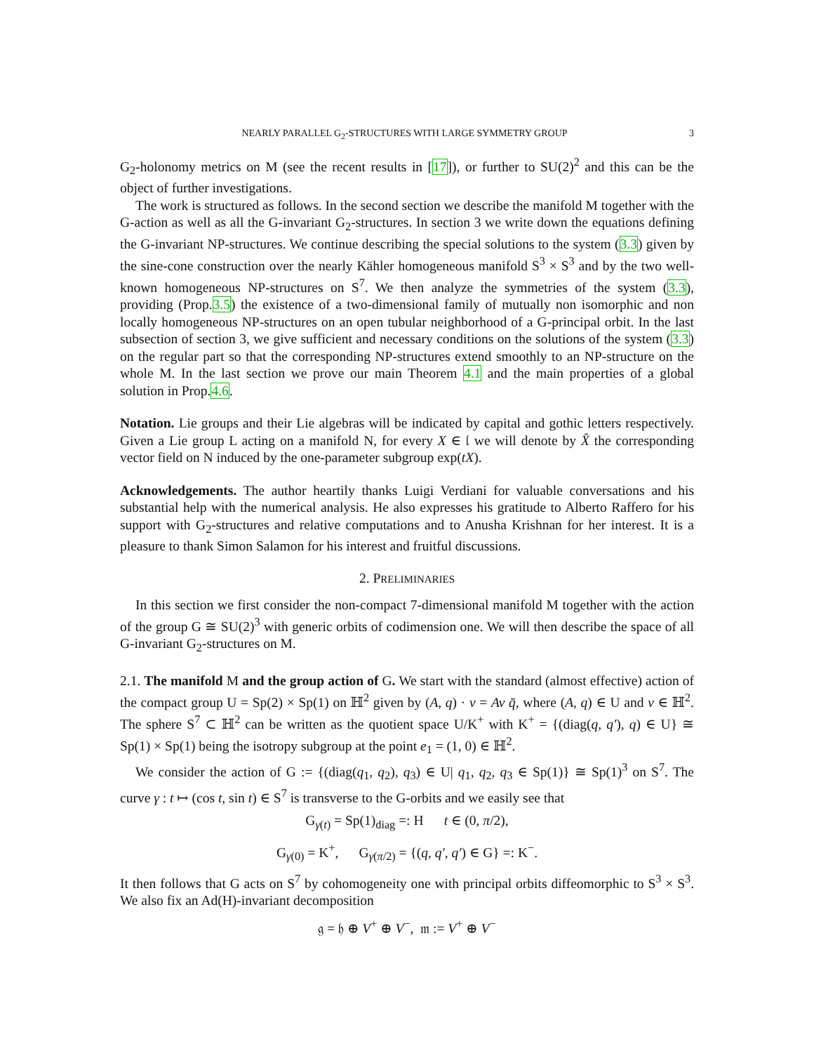NEARLY PARALLEL G<sub>2</sub>-STRUCTURES WITH LARGE SYMMETRY GROUP 3
G<sub>2</sub>-holonomy metrics on M (see the recent results in [17]), or further to SU(2)<sup>2</sup> and this can be the object of further investigations.
The work is structured as follows. In the second section we describe the manifold M together with the G-action as well as all the G-invariant G<sub>2</sub>-structures. In section 3 we write down the equations defining the G-invariant NP-structures. We continue describing the special solutions to the system (3.3) given by the sine-cone construction over the nearly Kähler homogeneous manifold S<sup>3</sup> × S<sup>3</sup> and by the two well-known homogeneous NP-structures on S<sup>7</sup>. We then analyze the symmetries of the system (3.3), providing (Prop.3.5) the existence of a two-dimensional family of mutually non isomorphic and non locally homogeneous NP-structures on an open tubular neighborhood of a G-principal orbit. In the last subsection of section 3, we give sufficient and necessary conditions on the solutions of the system (3.3) on the regular part so that the corresponding NP-structures extend smoothly to an NP-structure on the whole M. In the last section we prove our main Theorem 4.1 and the main properties of a global solution in Prop.4.6.
Notation. Lie groups and their Lie algebras will be indicated by capital and gothic letters respectively. Given a Lie group L acting on a manifold N, for every X ∈ 𝔩 we will denote by X̂ the corresponding vector field on N induced by the one-parameter subgroup exp(tX).
Acknowledgements. The author heartily thanks Luigi Verdiani for valuable conversations and his substantial help with the numerical analysis. He also expresses his gratitude to Alberto Raffero for his support with G<sub>2</sub>-structures and relative computations and to Anusha Krishnan for her interest. It is a pleasure to thank Simon Salamon for his interest and fruitful discussions.
2. PRELIMINARIES
In this section we first consider the non-compact 7-dimensional manifold M together with the action of the group G ≅ SU(2)<sup>3</sup> with generic orbits of codimension one. We will then describe the space of all G-invariant G<sub>2</sub>-structures on M.
2.1. The manifold M and the group action of G. We start with the standard (almost effective) action of the compact group U = Sp(2) × Sp(1) on ℍ<sup>2</sup> given by (A, q) · v = Av q̄, where (A, q) ∈ U and v ∈ ℍ<sup>2</sup>. The sphere S<sup>7</sup> ⊂ ℍ<sup>2</sup> can be written as the quotient space U/K<sup>+</sup> with K<sup>+</sup> = {(diag(q, q′), q) ∈ U} ≅ Sp(1) × Sp(1) being the isotropy subgroup at the point e<sub>1</sub> = (1, 0) ∈ ℍ<sup>2</sup>.
We consider the action of G := {(diag(q<sub>1</sub>, q<sub>2</sub>), q<sub>3</sub>) ∈ U| q<sub>1</sub>, q<sub>2</sub>, q<sub>3</sub> ∈ Sp(1)} ≅ Sp(1)<sup>3</sup> on S<sup>7</sup>. The curve γ : t ↦ (cos t, sin t) ∈ S<sup>7</sup> is transverse to the G-orbits and we easily see that
G<sub>γ(t)</sub> = Sp(1)<sub>diag</sub> =: H t ∈ (0, π/2),
G<sub>γ(0)</sub> = K<sup>+</sup>, G<sub>γ(π/2)</sub> = {(q, q′, q′) ∈ G} =: K<sup>−</sup>.
It then follows that G acts on S<sup>7</sup> by cohomogeneity one with principal orbits diffeomorphic to S<sup>3</sup> × S<sup>3</sup>. We also fix an Ad(H)-invariant decomposition
𝔤 = 𝔥 ⊕ V<sup>+</sup> ⊕ V<sup>−</sup>, 𝔪 := V<sup>+</sup> ⊕ V<sup>−</sup>